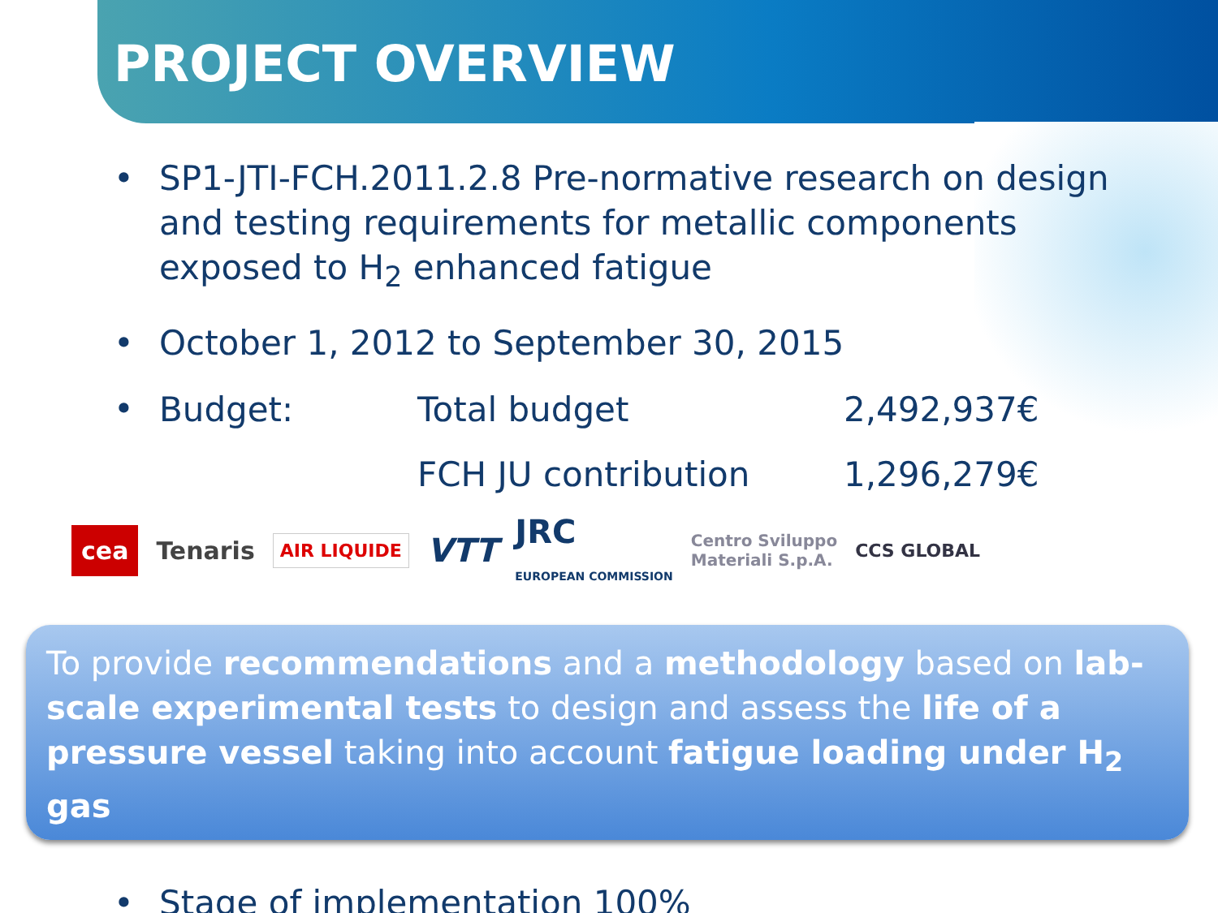PROJECT OVERVIEW
• SP1-JTI-FCH.2011.2.8 Pre-normative research on design and testing requirements for metallic components exposed to H<sub>2</sub> enhanced fatigue
• October 1, 2012 to September 30, 2015
•
| Budget: | Total budget | 2,492,937€ |
| | FCH JU contribution | 1,296,279€ |
cea Tenaris AIR LIQUIDE VTT JRC
EUROPEAN COMMISSION Centro Sviluppo
Materiali S.p.A. CCS GLOBAL
To provide recommendations and a methodology based on lab-scale experimental tests to design and assess the life of a pressure vessel taking into account fatigue loading under H<sub>2</sub> gas
• Stage of implementation 100%